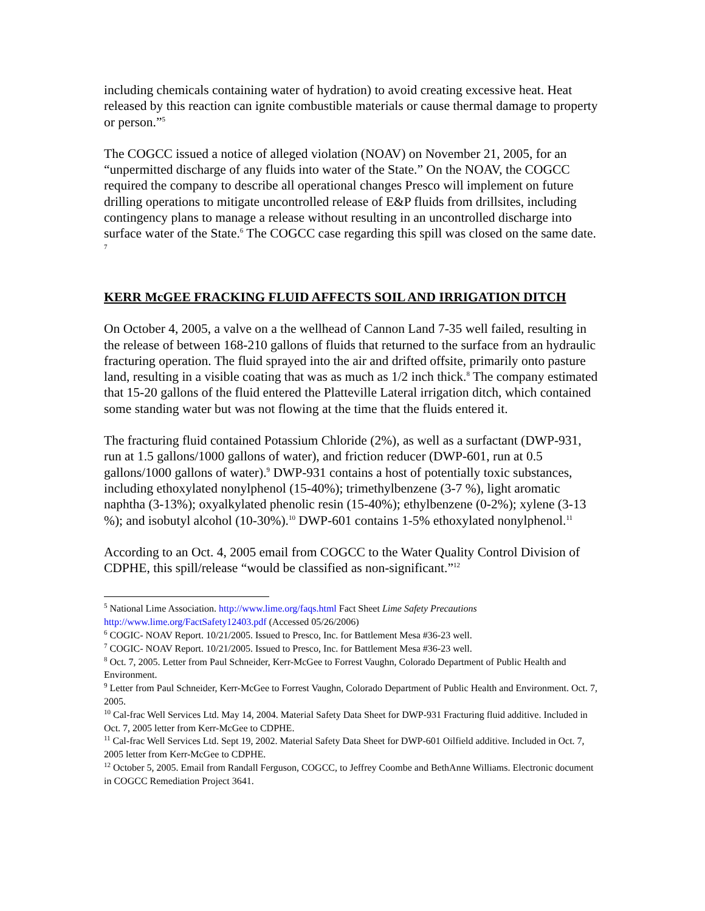including chemicals containing water of hydration) to avoid creating excessive heat. Heat released by this reaction can ignite combustible materials or cause thermal damage to property or person.”<sup>5</sup>
The COGCC issued a notice of alleged violation (NOAV) on November 21, 2005, for an “unpermitted discharge of any fluids into water of the State.” On the NOAV, the COGCC required the company to describe all operational changes Presco will implement on future drilling operations to mitigate uncontrolled release of E&P fluids from drillsites, including contingency plans to manage a release without resulting in an uncontrolled discharge into surface water of the State.<sup>6</sup> The COGCC case regarding this spill was closed on the same date. <sup>7</sup>
KERR McGEE FRACKING FLUID AFFECTS SOIL AND IRRIGATION DITCH
On October 4, 2005, a valve on a the wellhead of Cannon Land 7-35 well failed, resulting in the release of between 168-210 gallons of fluids that returned to the surface from an hydraulic fracturing operation. The fluid sprayed into the air and drifted offsite, primarily onto pasture land, resulting in a visible coating that was as much as 1/2 inch thick.<sup>8</sup> The company estimated that 15-20 gallons of the fluid entered the Platteville Lateral irrigation ditch, which contained some standing water but was not flowing at the time that the fluids entered it.
The fracturing fluid contained Potassium Chloride (2%), as well as a surfactant (DWP-931, run at 1.5 gallons/1000 gallons of water), and friction reducer (DWP-601, run at 0.5 gallons/1000 gallons of water).<sup>9</sup> DWP-931 contains a host of potentially toxic substances, including ethoxylated nonylphenol (15-40%); trimethylbenzene (3-7 %), light aromatic naphtha (3-13%); oxyalkylated phenolic resin (15-40%); ethylbenzene (0-2%); xylene (3-13 %); and isobutyl alcohol (10-30%).<sup>10</sup> DWP-601 contains 1-5% ethoxylated nonylphenol.<sup>11</sup>
According to an Oct. 4, 2005 email from COGCC to the Water Quality Control Division of CDPHE, this spill/release “would be classified as non-significant.”<sup>12</sup>
<sup>5</sup> National Lime Association. http://www.lime.org/faqs.html Fact Sheet Lime Safety Precautions http://www.lime.org/FactSafety12403.pdf (Accessed 05/26/2006)
<sup>6</sup> COGIC- NOAV Report. 10/21/2005. Issued to Presco, Inc. for Battlement Mesa #36-23 well.
<sup>7</sup> COGIC- NOAV Report. 10/21/2005. Issued to Presco, Inc. for Battlement Mesa #36-23 well.
<sup>8</sup> Oct. 7, 2005. Letter from Paul Schneider, Kerr-McGee to Forrest Vaughn, Colorado Department of Public Health and Environment.
<sup>9</sup> Letter from Paul Schneider, Kerr-McGee to Forrest Vaughn, Colorado Department of Public Health and Environment. Oct. 7, 2005.
<sup>10</sup> Cal-frac Well Services Ltd. May 14, 2004. Material Safety Data Sheet for DWP-931 Fracturing fluid additive. Included in Oct. 7, 2005 letter from Kerr-McGee to CDPHE.
<sup>11</sup> Cal-frac Well Services Ltd. Sept 19, 2002. Material Safety Data Sheet for DWP-601 Oilfield additive. Included in Oct. 7, 2005 letter from Kerr-McGee to CDPHE.
<sup>12</sup> October 5, 2005. Email from Randall Ferguson, COGCC, to Jeffrey Coombe and BethAnne Williams. Electronic document in COGCC Remediation Project 3641.